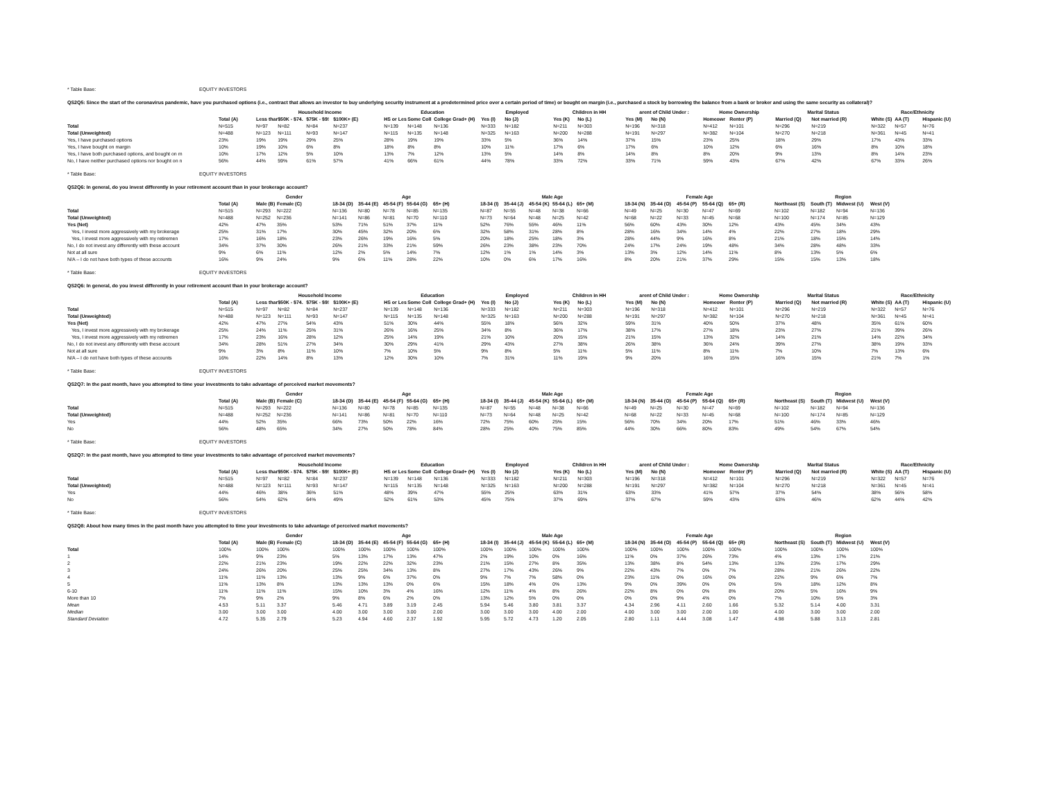* Table Base: EQUITY INVESTORS
QS2Q5: Since the start of the coronavirus pandemic, have you purchased options (i.e., contract that allows an investor to buy underlying security instrument at a predetermined price over a certain period of time) or bought on margin (i.e., purchased a stock by borrowing the balance from a bank or broker and using the same security as collateral)?
| | | Household Income | | | | Education | | | Employed | | Children in HH | | arent of Child Under : | | Home Ownership | | Marital Status | | Race/Ethnicity | | |
| --- | --- | --- | --- | --- | --- | --- | --- | --- | --- | --- | --- | --- | --- | --- | --- | --- | --- | --- | --- | --- | --- |
| | Total (A) | Less thar | $50K - $74. | $75K - $9! | $100K+ (E) | HS or Les | Some Coll | College Grad+ (H) | Yes (I) | No (J) | Yes (K) | No (L) | Yes (M) | No (N) | Homeowr | Renter (P) | Married (Q) | Not married (R) | White (S) | AA (T) | Hispanic (U) |
| Total | N=515 | N=97 | N=82 | N=84 | N=237 | N=139 | N=148 | N=136 | N=333 | N=182 | N=211 | N=303 | N=196 | N=318 | N=412 | N=101 | N=296 | N=219 | N=322 | N=57 | N=76 |
| Total (Unweighted) | N=488 | N=123 | N=111 | N=93 | N=147 | N=115 | N=135 | N=148 | N=325 | N=163 | N=200 | N=288 | N=191 | N=297 | N=382 | N=104 | N=270 | N=218 | N=361 | N=45 | N=41 |
| Yes, I have purchased options | 23% | 19% | 19% | 29% | 25% | 28% | 19% | 19% | 33% | 5% | 36% | 14% | 37% | 15% | 23% | 25% | 18% | 29% | 17% | 43% | 33% |
| Yes, I have bought on margin | 10% | 19% | 10% | 6% | 8% | 18% | 8% | 8% | 10% | 11% | 17% | 6% | 17% | 6% | 10% | 12% | 6% | 16% | 8% | 10% | 18% |
| Yes, I have both purchased options, and bought on m | 10% | 17% | 12% | 5% | 10% | 13% | 7% | 12% | 13% | 5% | 14% | 8% | 14% | 8% | 8% | 20% | 9% | 13% | 8% | 14% | 23% |
| No, I have neither purchased options nor bought on n | 56% | 44% | 59% | 61% | 57% | 41% | 66% | 61% | 44% | 78% | 33% | 72% | 33% | 71% | 59% | 43% | 67% | 42% | 67% | 33% | 26% |
* Table Base: EQUITY INVESTORS
QS2Q6: In general, do you invest differently in your retirement account than in your brokerage account?
| | | Gender | | Age | | | | | Male Age | | | | | Female Age | | | | | Region | | | |
| --- | --- | --- | --- | --- | --- | --- | --- | --- | --- | --- | --- | --- | --- | --- | --- | --- | --- | --- | --- | --- | --- | --- |
| | Total (A) | Male (B) | Female (C) | 18-34 (D) | 35-44 (E) | 45-54 (F) | 55-64 (G) | 65+ (H) | 18-34 (I) | 35-44 (J) | 45-54 (K) | 55-64 (L) | 65+ (M) | 18-34 (N) | 35-44 (O) | 45-54 (P) | 55-64 (Q) | 65+ (R) | Northeast (S) | South (T) | Midwest (U) | West (V) |
| Total | N=515 | N=293 | N=222 | N=136 | N=80 | N=78 | N=85 | N=135 | N=87 | N=55 | N=48 | N=38 | N=66 | N=49 | N=25 | N=30 | N=47 | N=69 | N=102 | N=182 | N=94 | N=136 |
| Total (Unweighted) | N=488 | N=252 | N=236 | N=141 | N=86 | N=81 | N=70 | N=110 | N=73 | N=64 | N=48 | N=25 | N=42 | N=68 | N=22 | N=33 | N=45 | N=68 | N=100 | N=174 | N=85 | N=129 |
| Yes (Net) | 42% | 47% | 35% | 53% | 71% | 51% | 37% | 11% | 52% | 76% | 55% | 46% | 11% | 56% | 60% | 43% | 30% | 12% | 43% | 45% | 34% | 43% |
| Yes, I invest more aggressively with my brokerage | 25% | 31% | 17% | 30% | 45% | 32% | 20% | 6% | 32% | 58% | 31% | 28% | 8% | 28% | 16% | 34% | 14% | 4% | 22% | 27% | 18% | 29% |
| Yes, I invest more aggressively with my retiremen | 17% | 16% | 18% | 23% | 26% | 19% | 16% | 5% | 20% | 18% | 25% | 18% | 3% | 28% | 44% | 9% | 16% | 8% | 21% | 18% | 15% | 14% |
| No, I do not invest any differently with these account | 34% | 37% | 30% | 26% | 21% | 33% | 21% | 59% | 26% | 23% | 38% | 23% | 70% | 24% | 17% | 24% | 19% | 48% | 34% | 28% | 48% | 33% |
| Not at all sure | 9% | 6% | 11% | 12% | 2% | 5% | 14% | 7% | 12% | 1% | 1% | 14% | 3% | 13% | 3% | 12% | 14% | 11% | 8% | 13% | 5% | 6% |
| N/A – I do not have both types of these accounts | 16% | 9% | 24% | 9% | 6% | 11% | 28% | 22% | 10% | 0% | 6% | 17% | 16% | 8% | 20% | 21% | 37% | 29% | 15% | 15% | 13% | 18% |
* Table Base: EQUITY INVESTORS
QS2Q6: In general, do you invest differently in your retirement account than in your brokerage account?
| | | Household Income | | | | Education | | | Employed | | Children in HH | | arent of Child Under : | | Home Ownership | | Marital Status | | Race/Ethnicity | | |
| --- | --- | --- | --- | --- | --- | --- | --- | --- | --- | --- | --- | --- | --- | --- | --- | --- | --- | --- | --- | --- | --- |
| | Total (A) | Less thar | $50K - $74. | $75K - $9! | $100K+ (E) | HS or Les | Some Coll | College Grad+ (H) | Yes (I) | No (J) | Yes (K) | No (L) | Yes (M) | No (N) | Homeowr | Renter (P) | Married (Q) | Not married (R) | White (S) | AA (T) | Hispanic (U) |
| Total | N=515 | N=97 | N=82 | N=84 | N=237 | N=139 | N=148 | N=136 | N=333 | N=182 | N=211 | N=303 | N=196 | N=318 | N=412 | N=101 | N=296 | N=219 | N=322 | N=57 | N=76 |
| Total (Unweighted) | N=488 | N=123 | N=111 | N=93 | N=147 | N=115 | N=135 | N=148 | N=325 | N=163 | N=200 | N=288 | N=191 | N=297 | N=382 | N=104 | N=270 | N=218 | N=361 | N=45 | N=41 |
| Yes (Net) | 42% | 47% | 27% | 54% | 43% | 51% | 30% | 44% | 55% | 18% | 56% | 32% | 59% | 31% | 40% | 50% | 37% | 48% | 35% | 61% | 60% |
| Yes, I invest more aggressively with my brokerage | 25% | 24% | 11% | 25% | 31% | 26% | 16% | 25% | 34% | 8% | 36% | 17% | 38% | 17% | 27% | 18% | 23% | 27% | 21% | 39% | 26% |
| Yes, I invest more aggressively with my retiremen | 17% | 23% | 16% | 28% | 12% | 25% | 14% | 19% | 21% | 10% | 20% | 15% | 21% | 15% | 13% | 32% | 14% | 21% | 14% | 22% | 34% |
| No, I do not invest any differently with these account | 34% | 28% | 51% | 27% | 34% | 30% | 29% | 41% | 29% | 43% | 27% | 38% | 26% | 38% | 36% | 24% | 39% | 27% | 38% | 19% | 33% |
| Not at all sure | 9% | 3% | 8% | 11% | 10% | 7% | 10% | 5% | 9% | 8% | 5% | 11% | 5% | 11% | 8% | 11% | 7% | 10% | 7% | 13% | 6% |
| N/A – I do not have both types of these accounts | 16% | 22% | 14% | 8% | 13% | 12% | 30% | 10% | 7% | 31% | 11% | 19% | 9% | 20% | 16% | 15% | 16% | 15% | 21% | 7% | 1% |
* Table Base: EQUITY INVESTORS
QS2Q7: In the past month, have you attempted to time your investments to take advantage of perceived market movements?
| | | Gender | | Age | | | | | Male Age | | | | | Female Age | | | | | Region | | | |
| --- | --- | --- | --- | --- | --- | --- | --- | --- | --- | --- | --- | --- | --- | --- | --- | --- | --- | --- | --- | --- | --- | --- |
| | Total (A) | Male (B) | Female (C) | 18-34 (D) | 35-44 (E) | 45-54 (F) | 55-64 (G) | 65+ (H) | 18-34 (I) | 35-44 (J) | 45-54 (K) | 55-64 (L) | 65+ (M) | 18-34 (N) | 35-44 (O) | 45-54 (P) | 55-64 (Q) | 65+ (R) | Northeast (S) | South (T) | Midwest (U) | West (V) |
| Total | N=515 | N=293 | N=222 | N=136 | N=80 | N=78 | N=85 | N=135 | N=87 | N=55 | N=48 | N=38 | N=66 | N=49 | N=25 | N=30 | N=47 | N=69 | N=102 | N=182 | N=94 | N=136 |
| Total (Unweighted) | N=488 | N=252 | N=236 | N=141 | N=86 | N=81 | N=70 | N=110 | N=73 | N=64 | N=48 | N=25 | N=42 | N=68 | N=22 | N=33 | N=45 | N=68 | N=100 | N=174 | N=85 | N=129 |
| Yes | 44% | 52% | 35% | 66% | 73% | 50% | 22% | 16% | 72% | 75% | 60% | 25% | 15% | 56% | 70% | 34% | 20% | 17% | 51% | 46% | 33% | 46% |
| No | 56% | 48% | 65% | 34% | 27% | 50% | 78% | 84% | 28% | 25% | 40% | 75% | 85% | 44% | 30% | 66% | 80% | 83% | 49% | 54% | 67% | 54% |
* Table Base: EQUITY INVESTORS
QS2Q7: In the past month, have you attempted to time your investments to take advantage of perceived market movements?
| | | Household Income | | | | Education | | | Employed | | Children in HH | | arent of Child Under : | | Home Ownership | | Marital Status | | Race/Ethnicity | | |
| --- | --- | --- | --- | --- | --- | --- | --- | --- | --- | --- | --- | --- | --- | --- | --- | --- | --- | --- | --- | --- | --- |
| | Total (A) | Less thar | $50K - $74. | $75K - $9! | $100K+ (E) | HS or Les | Some Coll | College Grad+ (H) | Yes (I) | No (J) | Yes (K) | No (L) | Yes (M) | No (N) | Homeowr | Renter (P) | Married (Q) | Not married (R) | White (S) | AA (T) | Hispanic (U) |
| Total | N=515 | N=97 | N=82 | N=84 | N=237 | N=139 | N=148 | N=136 | N=333 | N=182 | N=211 | N=303 | N=196 | N=318 | N=412 | N=101 | N=296 | N=219 | N=322 | N=57 | N=76 |
| Total (Unweighted) | N=488 | N=123 | N=111 | N=93 | N=147 | N=115 | N=135 | N=148 | N=325 | N=163 | N=200 | N=288 | N=191 | N=297 | N=382 | N=104 | N=270 | N=218 | N=361 | N=45 | N=41 |
| Yes | 44% | 46% | 38% | 36% | 51% | 48% | 39% | 47% | 55% | 25% | 63% | 31% | 63% | 33% | 41% | 57% | 37% | 54% | 38% | 56% | 58% |
| No | 56% | 54% | 62% | 64% | 49% | 52% | 61% | 53% | 45% | 75% | 37% | 69% | 37% | 67% | 59% | 43% | 63% | 46% | 62% | 44% | 42% |
* Table Base: EQUITY INVESTORS
QS2Q8: About how many times in the past month have you attempted to time your investments to take advantage of perceived market movements?
| | | Gender | | Age | | | | | Male Age | | | | | Female Age | | | | | Region | | | |
| --- | --- | --- | --- | --- | --- | --- | --- | --- | --- | --- | --- | --- | --- | --- | --- | --- | --- | --- | --- | --- | --- | --- |
| | Total (A) | Male (B) | Female (C) | 18-34 (D) | 35-44 (E) | 45-54 (F) | 55-64 (G) | 65+ (H) | 18-34 (I) | 35-44 (J) | 45-54 (K) | 55-64 (L) | 65+ (M) | 18-34 (N) | 35-44 (O) | 45-54 (P) | 55-64 (Q) | 65+ (R) | Northeast (S) | South (T) | Midwest (U) | West (V) |
| Total | 100% | 100% | 100% | 100% | 100% | 100% | 100% | 100% | 100% | 100% | 100% | 100% | 100% | 100% | 100% | 100% | 100% | 100% | 100% | 100% | 100% | 100% |
| 1 | 14% | 9% | 23% | 5% | 13% | 17% | 13% | 47% | 2% | 19% | 10% | 0% | 16% | 11% | 0% | 37% | 26% | 73% | 4% | 13% | 17% | 21% |
| 2 | 22% | 21% | 23% | 19% | 22% | 22% | 32% | 23% | 21% | 15% | 27% | 8% | 35% | 13% | 38% | 8% | 54% | 13% | 13% | 23% | 17% | 29% |
| 3 | 24% | 26% | 20% | 25% | 25% | 34% | 13% | 8% | 27% | 17% | 43% | 26% | 9% | 22% | 43% | 7% | 0% | 7% | 28% | 21% | 26% | 22% |
| 4 | 11% | 11% | 13% | 13% | 9% | 6% | 37% | 0% | 9% | 7% | 7% | 58% | 0% | 23% | 11% | 0% | 16% | 0% | 22% | 9% | 6% | 7% |
| 5 | 11% | 13% | 8% | 13% | 13% | 13% | 0% | 6% | 15% | 18% | 4% | 0% | 13% | 9% | 0% | 39% | 0% | 0% | 5% | 18% | 12% | 8% |
| 6-10 | 11% | 11% | 11% | 15% | 10% | 3% | 4% | 16% | 12% | 11% | 4% | 8% | 26% | 22% | 8% | 0% | 0% | 8% | 20% | 5% | 16% | 9% |
| More than 10 | 7% | 9% | 2% | 9% | 8% | 6% | 2% | 0% | 13% | 12% | 5% | 0% | 0% | 0% | 0% | 9% | 4% | 0% | 7% | 10% | 5% | 3% |
| Mean | 4.53 | 5.11 | 3.37 | 5.46 | 4.71 | 3.89 | 3.19 | 2.45 | 5.94 | 5.46 | 3.80 | 3.81 | 3.37 | 4.34 | 2.96 | 4.11 | 2.60 | 1.66 | 5.32 | 5.14 | 4.00 | 3.31 |
| Median | 3.00 | 3.00 | 3.00 | 4.00 | 3.00 | 3.00 | 3.00 | 2.00 | 3.00 | 3.00 | 3.00 | 4.00 | 2.00 | 4.00 | 3.00 | 3.00 | 2.00 | 1.00 | 4.00 | 3.00 | 3.00 | 2.00 |
| Standard Deviation | 4.72 | 5.35 | 2.79 | 5.23 | 4.94 | 4.60 | 2.37 | 1.92 | 5.95 | 5.72 | 4.73 | 1.20 | 2.05 | 2.80 | 1.11 | 4.44 | 3.08 | 1.47 | 4.98 | 5.88 | 3.13 | 2.81 |